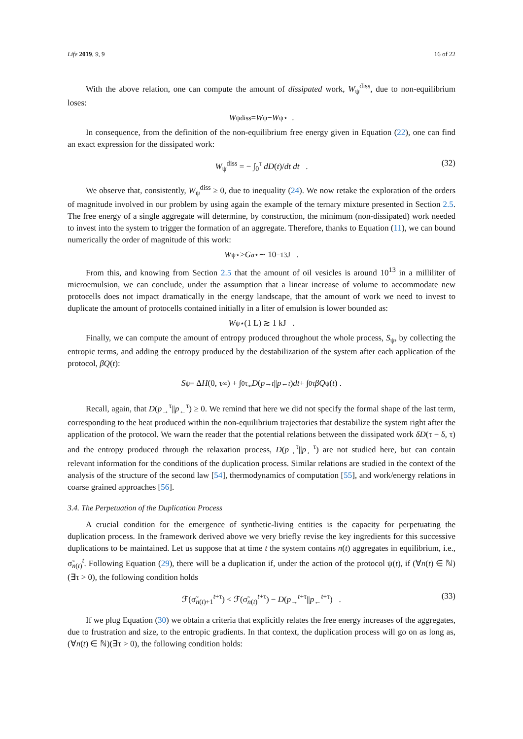Life 2019, 9, 9 16 of 22
With the above relation, one can compute the amount of dissipated work, W<sub>ψ</sub><sup>diss</sup>, due to non-equilibrium loses:
W<sub>ψ</sub><sup>diss</sup> = W<sub>ψ</sub> − W<sub>ψ</sub><sup>⋆</sup> .
In consequence, from the definition of the non-equilibrium free energy given in Equation (22), one can find an exact expression for the dissipated work:
W<sub>ψ</sub><sup>diss</sup> = − ∫<sub>0</sub><sup>τ</sup> dD(t)/dt dt . (32)
We observe that, consistently, W<sub>ψ</sub><sup>diss</sup> ≥ 0, due to inequality (24). We now retake the exploration of the orders of magnitude involved in our problem by using again the example of the ternary mixture presented in Section 2.5. The free energy of a single aggregate will determine, by construction, the minimum (non-dissipated) work needed to invest into the system to trigger the formation of an aggregate. Therefore, thanks to Equation (11), we can bound numerically the order of magnitude of this work:
W<sub>ψ</sub><sup>⋆</sup> > G<sub>a</sub><sup>⋆</sup> ∼ 10<sup>−13</sup> J .
From this, and knowing from Section 2.5 that the amount of oil vesicles is around 10<sup>13</sup> in a milliliter of microemulsion, we can conclude, under the assumption that a linear increase of volume to accommodate new protocells does not impact dramatically in the energy landscape, that the amount of work we need to invest to duplicate the amount of protocells contained initially in a liter of emulsion is lower bounded as:
W<sub>ψ</sub><sup>⋆</sup>(1 L) ≳ 1 kJ .
Finally, we can compute the amount of entropy produced throughout the whole process, S<sub>ψ</sub>, by collecting the entropic terms, and adding the entropy produced by the destabilization of the system after each application of the protocol, βQ(t):
S<sub>ψ</sub> = Δ H (0, τ<sub>∞</sub>) + ∫<sub>0</sub><sup>τ<sub>∞</sub></sup> D (p<sub>→</sub><sup>t</sup> || p<sub>←</sub><sup>t</sup>) dt + ∫<sub>0</sub><sup>τ</sup> βQ<sub>ψ</sub>(t) .
Recall, again, that D(p<sub>→</sub><sup>τ</sup>||p<sub>←</sub><sup>τ</sup>) ≥ 0. We remind that here we did not specify the formal shape of the last term, corresponding to the heat produced within the non-equilibrium trajectories that destabilize the system right after the application of the protocol. We warn the reader that the potential relations between the dissipated work δD(τ − δ, τ) and the entropy produced through the relaxation process, D(p<sub>→</sub><sup>τ</sup>||p<sub>←</sub><sup>τ</sup>) are not studied here, but can contain relevant information for the conditions of the duplication process. Similar relations are studied in the context of the analysis of the structure of the second law [54], thermodynamics of computation [55], and work/energy relations in coarse grained approaches [56].
3.4. The Perpetuation of the Duplication Process
A crucial condition for the emergence of synthetic-living entities is the capacity for perpetuating the duplication process. In the framework derived above we very briefly revise the key ingredients for this successive duplications to be maintained. Let us suppose that at time t the system contains n(t) aggregates in equilibrium, i.e., σ̃<sub>n(t)</sub><sup>t</sup>. Following Equation (29), there will be a duplication if, under the action of the protocol ψ(t), if (∀n(t) ∈ ℕ)(∃τ > 0), the following condition holds
ℱ(σ̃<sub>n(t)+1</sub><sup>t+τ</sup>) < ℱ(σ̃<sub>n(t)</sub><sup>t+τ</sup>) − D(p<sub>→</sub><sup>t+τ</sup>||p<sub>←</sub><sup>t+τ</sup>) . (33)
If we plug Equation (30) we obtain a criteria that explicitly relates the free energy increases of the aggregates, due to frustration and size, to the entropic gradients. In that context, the duplication process will go on as long as, (∀n(t) ∈ ℕ)(∃τ > 0), the following condition holds: